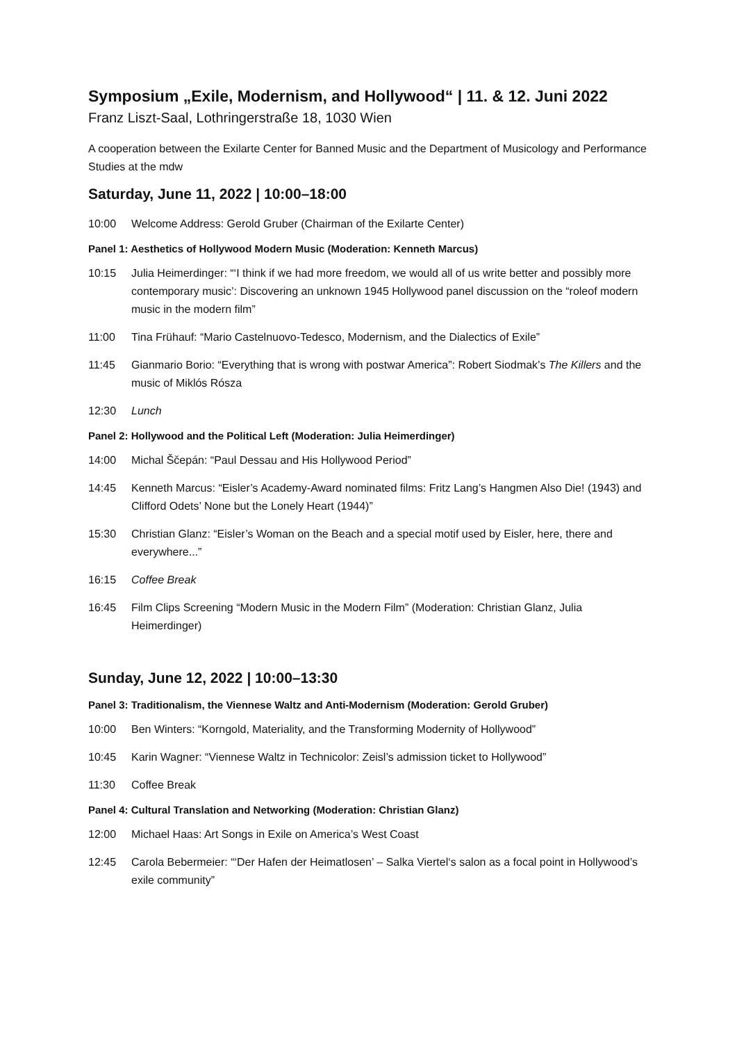Symposium „Exile, Modernism, and Hollywood“ | 11. & 12. Juni 2022
Franz Liszt-Saal, Lothringerstraße 18, 1030 Wien
A cooperation between the Exilarte Center for Banned Music and the Department of Musicology and Performance Studies at the mdw
Saturday, June 11, 2022 | 10:00–18:00
10:00 Welcome Address: Gerold Gruber (Chairman of the Exilarte Center)
Panel 1: Aesthetics of Hollywood Modern Music (Moderation: Kenneth Marcus)
10:15 Julia Heimerdinger: “‘I think if we had more freedom, we would all of us write better and possibly more contemporary music’: Discovering an unknown 1945 Hollywood panel discussion on the “roleof modern music in the modern film”
11:00 Tina Frühauf: “Mario Castelnuovo-Tedesco, Modernism, and the Dialectics of Exile”
11:45 Gianmario Borio: “Everything that is wrong with postwar America”: Robert Siodmak’s The Killers and the music of Miklós Rósza
12:30 Lunch
Panel 2: Hollywood and the Political Left (Moderation: Julia Heimerdinger)
14:00 Michal Ščepán: “Paul Dessau and His Hollywood Period”
14:45 Kenneth Marcus: “Eisler’s Academy-Award nominated films: Fritz Lang’s Hangmen Also Die! (1943) and Clifford Odets’ None but the Lonely Heart (1944)”
15:30 Christian Glanz: “Eisler’s Woman on the Beach and a special motif used by Eisler, here, there and everywhere...”
16:15 Coffee Break
16:45 Film Clips Screening “Modern Music in the Modern Film” (Moderation: Christian Glanz, Julia Heimerdinger)
Sunday, June 12, 2022 | 10:00–13:30
Panel 3: Traditionalism, the Viennese Waltz and Anti-Modernism (Moderation: Gerold Gruber)
10:00 Ben Winters: “Korngold, Materiality, and the Transforming Modernity of Hollywood”
10:45 Karin Wagner: “Viennese Waltz in Technicolor: Zeisl’s admission ticket to Hollywood”
11:30 Coffee Break
Panel 4: Cultural Translation and Networking (Moderation: Christian Glanz)
12:00 Michael Haas: Art Songs in Exile on America’s West Coast
12:45 Carola Bebermeier: “‘Der Hafen der Heimatlosen’ – Salka Viertel‘s salon as a focal point in Hollywood’s exile community”